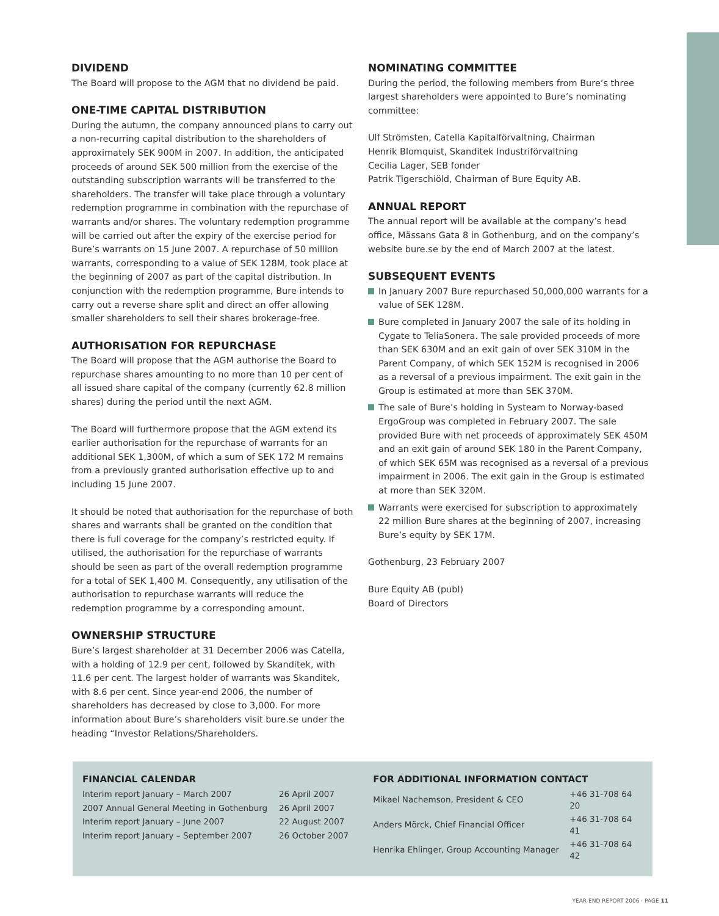DIVIDEND
The Board will propose to the AGM that no dividend be paid.
ONE-TIME CAPITAL DISTRIBUTION
During the autumn, the company announced plans to carry out a non-recurring capital distribution to the shareholders of approximately SEK 900M in 2007. In addition, the anticipated proceeds of around SEK 500 million from the exercise of the outstanding subscription warrants will be transferred to the shareholders. The transfer will take place through a voluntary redemption programme in combination with the repurchase of warrants and/or shares. The voluntary redemption programme will be carried out after the expiry of the exercise period for Bure’s warrants on 15 June 2007. A repurchase of 50 million warrants, corresponding to a value of SEK 128M, took place at the beginning of 2007 as part of the capital distribution. In conjunction with the redemption programme, Bure intends to carry out a reverse share split and direct an offer allowing smaller shareholders to sell their shares brokerage-free.
AUTHORISATION FOR REPURCHASE
The Board will propose that the AGM authorise the Board to repurchase shares amounting to no more than 10 per cent of all issued share capital of the company (currently 62.8 million shares) during the period until the next AGM.
The Board will furthermore propose that the AGM extend its earlier authorisation for the repurchase of warrants for an additional SEK 1,300M, of which a sum of SEK 172 M remains from a previously granted authorisation effective up to and including 15 June 2007.
It should be noted that authorisation for the repurchase of both shares and warrants shall be granted on the condition that there is full coverage for the company’s restricted equity. If utilised, the authorisation for the repurchase of warrants should be seen as part of the overall redemption programme for a total of SEK 1,400 M. Consequently, any utilisation of the authorisation to repurchase warrants will reduce the redemption programme by a corresponding amount.
OWNERSHIP STRUCTURE
Bure’s largest shareholder at 31 December 2006 was Catella, with a holding of 12.9 per cent, followed by Skanditek, with 11.6 per cent. The largest holder of warrants was Skanditek, with 8.6 per cent. Since year-end 2006, the number of shareholders has decreased by close to 3,000. For more information about Bure’s shareholders visit bure.se under the heading “Investor Relations/Shareholders.
NOMINATING COMMITTEE
During the period, the following members from Bure’s three largest shareholders were appointed to Bure’s nominating committee:
Ulf Strömsten, Catella Kapitalförvaltning, Chairman
Henrik Blomquist, Skanditek Industriförvaltning
Cecilia Lager, SEB fonder
Patrik Tigerschiöld, Chairman of Bure Equity AB.
ANNUAL REPORT
The annual report will be available at the company’s head office, Mässans Gata 8 in Gothenburg, and on the company’s website bure.se by the end of March 2007 at the latest.
SUBSEQUENT EVENTS
In January 2007 Bure repurchased 50,000,000 warrants for a value of SEK 128M.
Bure completed in January 2007 the sale of its holding in Cygate to TeliaSonera. The sale provided proceeds of more than SEK 630M and an exit gain of over SEK 310M in the Parent Company, of which SEK 152M is recognised in 2006 as a reversal of a previous impairment. The exit gain in the Group is estimated at more than SEK 370M.
The sale of Bure’s holding in Systeam to Norway-based ErgoGroup was completed in February 2007. The sale provided Bure with net proceeds of approximately SEK 450M and an exit gain of around SEK 180 in the Parent Company, of which SEK 65M was recognised as a reversal of a previous impairment in 2006. The exit gain in the Group is estimated at more than SEK 320M.
Warrants were exercised for subscription to approximately 22 million Bure shares at the beginning of 2007, increasing Bure’s equity by SEK 17M.
Gothenburg, 23 February 2007
Bure Equity AB (publ)
Board of Directors
FINANCIAL CALENDAR
| Interim report January – March 2007 | 26 April 2007 |
| 2007 Annual General Meeting in Gothenburg | 26 April 2007 |
| Interim report January – June 2007 | 22 August 2007 |
| Interim report January – September 2007 | 26 October 2007 |
FOR ADDITIONAL INFORMATION CONTACT
| Mikael Nachemson, President & CEO | +46 31-708 64 20 |
| Anders Mörck, Chief Financial Officer | +46 31-708 64 41 |
| Henrika Ehlinger, Group Accounting Manager | +46 31-708 64 42 |
YEAR-END REPORT 2006 · PAGE 11